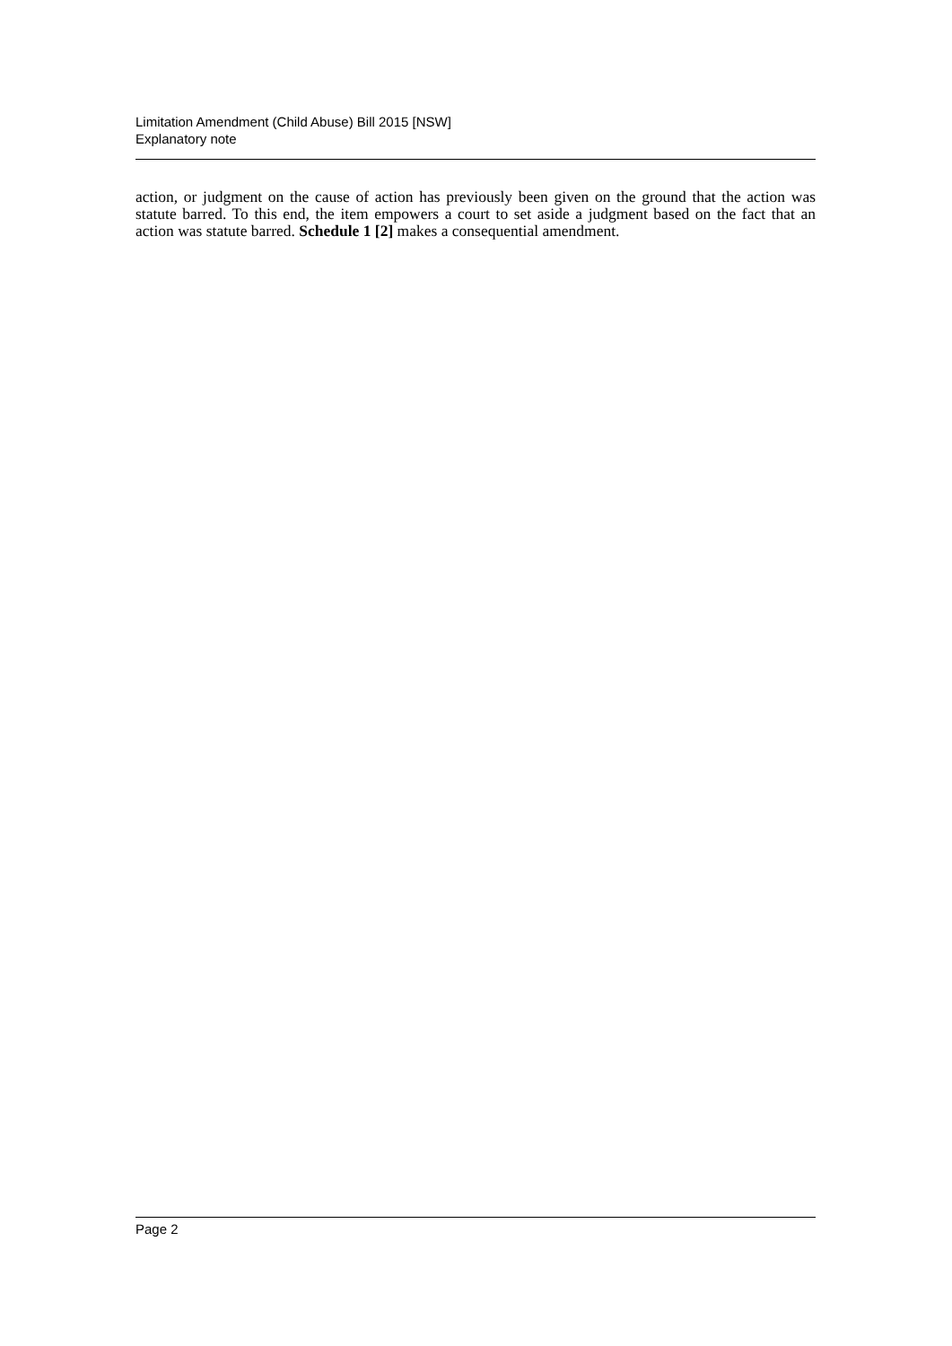Limitation Amendment (Child Abuse) Bill 2015 [NSW]
Explanatory note
action, or judgment on the cause of action has previously been given on the ground that the action was statute barred. To this end, the item empowers a court to set aside a judgment based on the fact that an action was statute barred. Schedule 1 [2] makes a consequential amendment.
Page 2